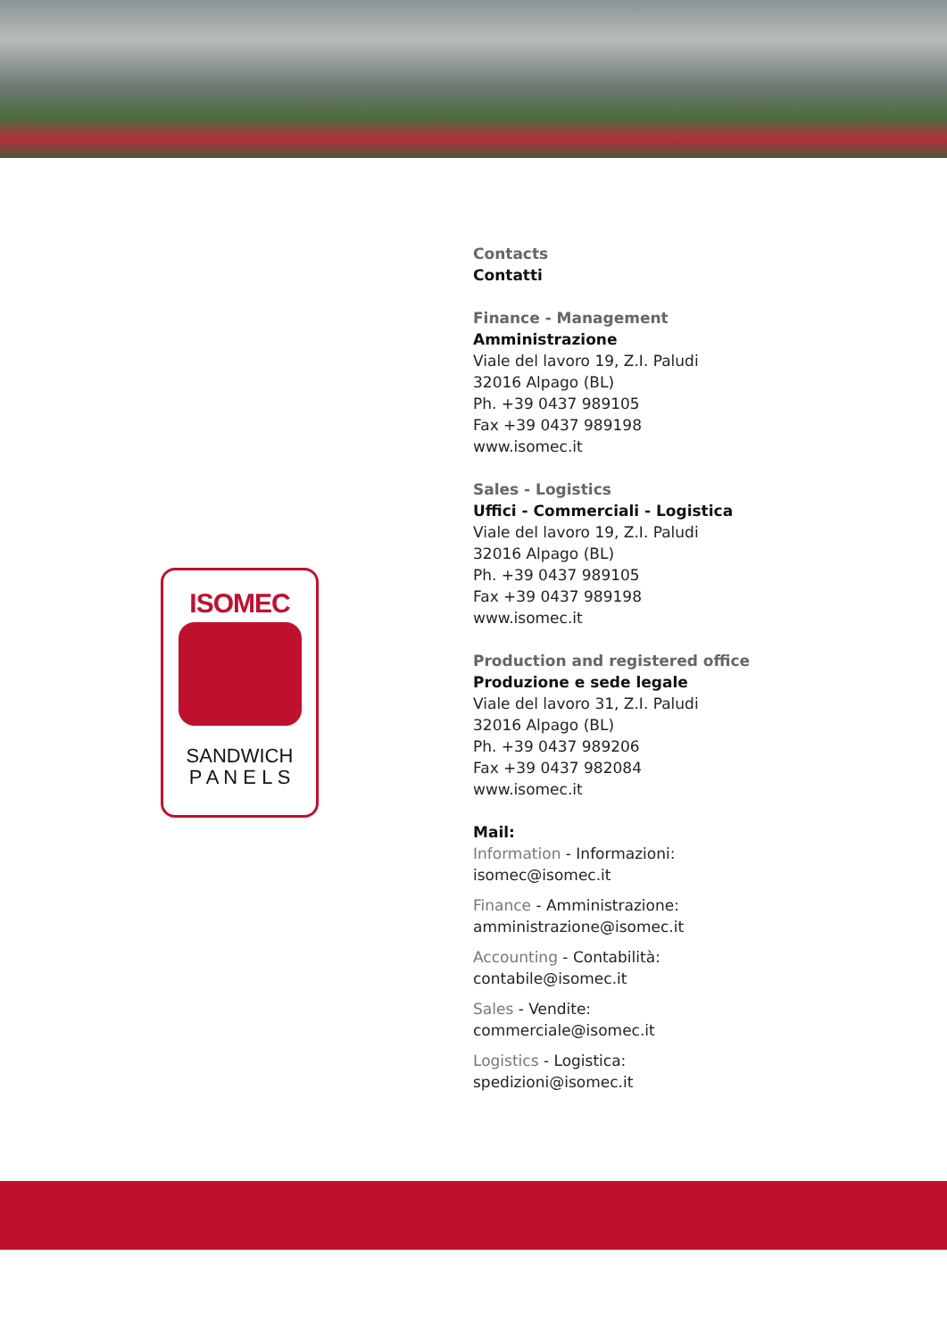ISOMEC
SANDWICH
P A N E L S
Contacts
Contatti
Finance - Management
Amministrazione
Viale del lavoro 19, Z.I. Paludi
32016 Alpago (BL)
Ph. +39 0437 989105
Fax +39 0437 989198
www.isomec.it
Sales - Logistics
Uffici - Commerciali - Logistica
Viale del lavoro 19, Z.I. Paludi
32016 Alpago (BL)
Ph. +39 0437 989105
Fax +39 0437 989198
www.isomec.it
Production and registered office
Produzione e sede legale
Viale del lavoro 31, Z.I. Paludi
32016 Alpago (BL)
Ph. +39 0437 989206
Fax +39 0437 982084
www.isomec.it
Mail:
Information - Informazioni:
isomec@isomec.it
Finance - Amministrazione:
amministrazione@isomec.it
Accounting - Contabilità:
contabile@isomec.it
Sales - Vendite:
commerciale@isomec.it
Logistics - Logistica:
spedizioni@isomec.it